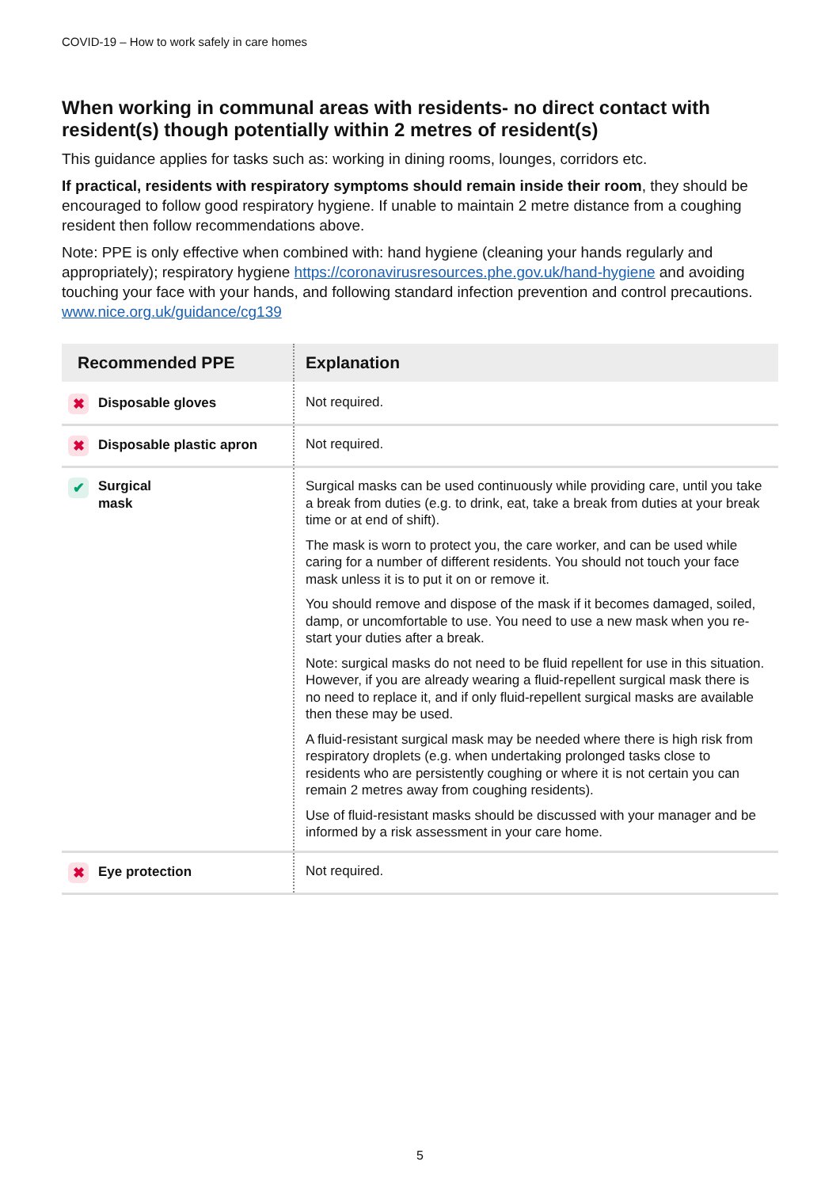COVID-19 – How to work safely in care homes
When working in communal areas with residents- no direct contact with resident(s) though potentially within 2 metres of resident(s)
This guidance applies for tasks such as: working in dining rooms, lounges, corridors etc.
If practical, residents with respiratory symptoms should remain inside their room, they should be encouraged to follow good respiratory hygiene. If unable to maintain 2 metre distance from a coughing resident then follow recommendations above.
Note: PPE is only effective when combined with: hand hygiene (cleaning your hands regularly and appropriately); respiratory hygiene https://coronavirusresources.phe.gov.uk/hand-hygiene and avoiding touching your face with your hands, and following standard infection prevention and control precautions. www.nice.org.uk/guidance/cg139
| Recommended PPE | Explanation |
| --- | --- |
| ✖ Disposable gloves | Not required. |
| ✖ Disposable plastic apron | Not required. |
| ✔ Surgical mask | Surgical masks can be used continuously while providing care, until you take a break from duties (e.g. to drink, eat, take a break from duties at your break time or at end of shift). The mask is worn to protect you, the care worker, and can be used while caring for a number of different residents. You should not touch your face mask unless it is to put it on or remove it. You should remove and dispose of the mask if it becomes damaged, soiled, damp, or uncomfortable to use. You need to use a new mask when you re-start your duties after a break. Note: surgical masks do not need to be fluid repellent for use in this situation. However, if you are already wearing a fluid-repellent surgical mask there is no need to replace it, and if only fluid-repellent surgical masks are available then these may be used. A fluid-resistant surgical mask may be needed where there is high risk from respiratory droplets (e.g. when undertaking prolonged tasks close to residents who are persistently coughing or where it is not certain you can remain 2 metres away from coughing residents). Use of fluid-resistant masks should be discussed with your manager and be informed by a risk assessment in your care home. |
| ✖ Eye protection | Not required. |
5